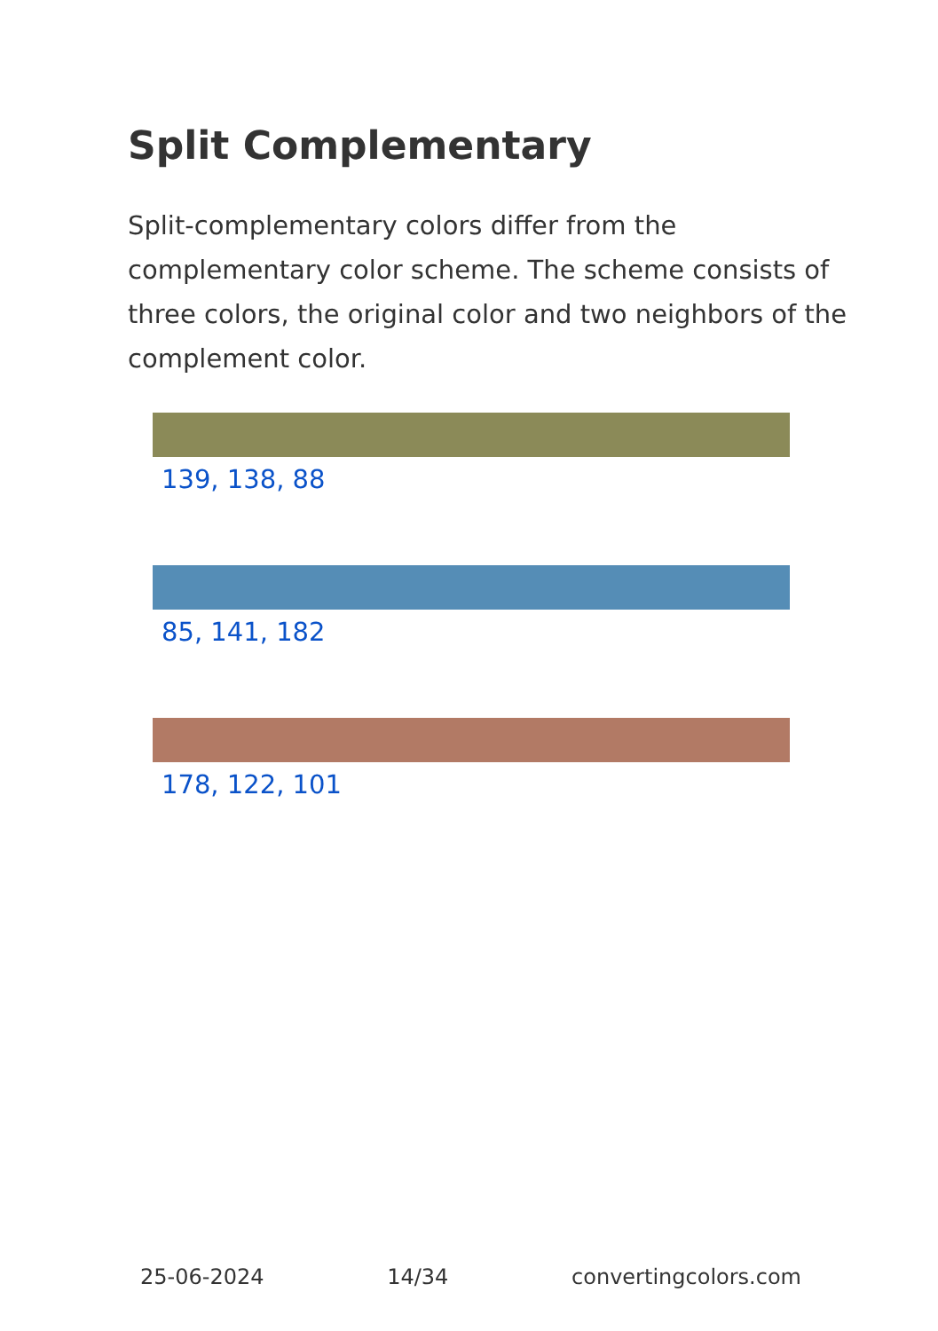Split Complementary
Split-complementary colors differ from the complementary color scheme. The scheme consists of three colors, the original color and two neighbors of the complement color.
139, 138, 88
85, 141, 182
178, 122, 101
25-06-2024 14/34 convertingcolors.com